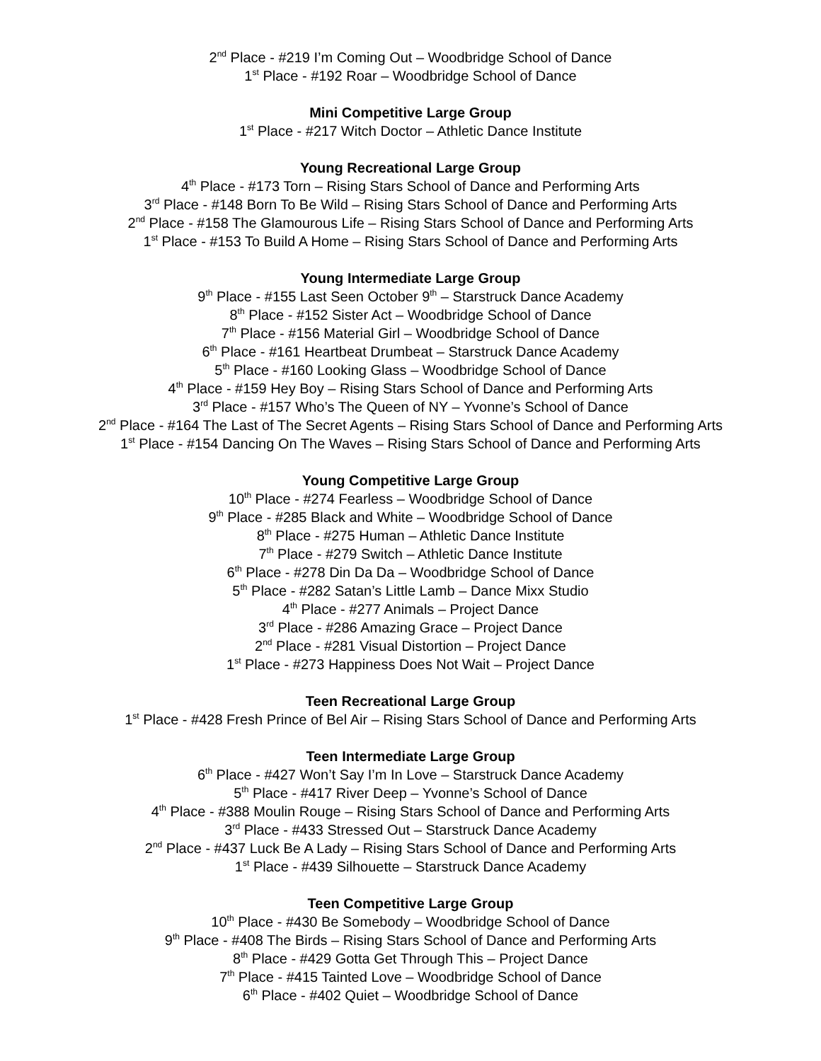2<sup>nd</sup> Place - #219 I’m Coming Out – Woodbridge School of Dance
1<sup>st</sup> Place - #192 Roar – Woodbridge School of Dance
Mini Competitive Large Group
1<sup>st</sup> Place - #217 Witch Doctor – Athletic Dance Institute
Young Recreational Large Group
4<sup>th</sup> Place - #173 Torn – Rising Stars School of Dance and Performing Arts
3<sup>rd</sup> Place - #148 Born To Be Wild – Rising Stars School of Dance and Performing Arts
2<sup>nd</sup> Place - #158 The Glamourous Life – Rising Stars School of Dance and Performing Arts
1<sup>st</sup> Place - #153 To Build A Home – Rising Stars School of Dance and Performing Arts
Young Intermediate Large Group
9<sup>th</sup> Place - #155 Last Seen October 9<sup>th</sup> – Starstruck Dance Academy
8<sup>th</sup> Place - #152 Sister Act – Woodbridge School of Dance
7<sup>th</sup> Place - #156 Material Girl – Woodbridge School of Dance
6<sup>th</sup> Place - #161 Heartbeat Drumbeat – Starstruck Dance Academy
5<sup>th</sup> Place - #160 Looking Glass – Woodbridge School of Dance
4<sup>th</sup> Place - #159 Hey Boy – Rising Stars School of Dance and Performing Arts
3<sup>rd</sup> Place - #157 Who’s The Queen of NY – Yvonne’s School of Dance
2<sup>nd</sup> Place - #164 The Last of The Secret Agents – Rising Stars School of Dance and Performing Arts
1<sup>st</sup> Place - #154 Dancing On The Waves – Rising Stars School of Dance and Performing Arts
Young Competitive Large Group
10<sup>th</sup> Place - #274 Fearless – Woodbridge School of Dance
9<sup>th</sup> Place - #285 Black and White – Woodbridge School of Dance
8<sup>th</sup> Place - #275 Human – Athletic Dance Institute
7<sup>th</sup> Place - #279 Switch – Athletic Dance Institute
6<sup>th</sup> Place - #278 Din Da Da – Woodbridge School of Dance
5<sup>th</sup> Place - #282 Satan’s Little Lamb – Dance Mixx Studio
4<sup>th</sup> Place - #277 Animals – Project Dance
3<sup>rd</sup> Place - #286 Amazing Grace – Project Dance
2<sup>nd</sup> Place - #281 Visual Distortion – Project Dance
1<sup>st</sup> Place - #273 Happiness Does Not Wait – Project Dance
Teen Recreational Large Group
1<sup>st</sup> Place - #428 Fresh Prince of Bel Air – Rising Stars School of Dance and Performing Arts
Teen Intermediate Large Group
6<sup>th</sup> Place - #427 Won’t Say I’m In Love – Starstruck Dance Academy
5<sup>th</sup> Place - #417 River Deep – Yvonne’s School of Dance
4<sup>th</sup> Place - #388 Moulin Rouge – Rising Stars School of Dance and Performing Arts
3<sup>rd</sup> Place - #433 Stressed Out – Starstruck Dance Academy
2<sup>nd</sup> Place - #437 Luck Be A Lady – Rising Stars School of Dance and Performing Arts
1<sup>st</sup> Place - #439 Silhouette – Starstruck Dance Academy
Teen Competitive Large Group
10<sup>th</sup> Place - #430 Be Somebody – Woodbridge School of Dance
9<sup>th</sup> Place - #408 The Birds – Rising Stars School of Dance and Performing Arts
8<sup>th</sup> Place - #429 Gotta Get Through This – Project Dance
7<sup>th</sup> Place - #415 Tainted Love – Woodbridge School of Dance
6<sup>th</sup> Place - #402 Quiet – Woodbridge School of Dance